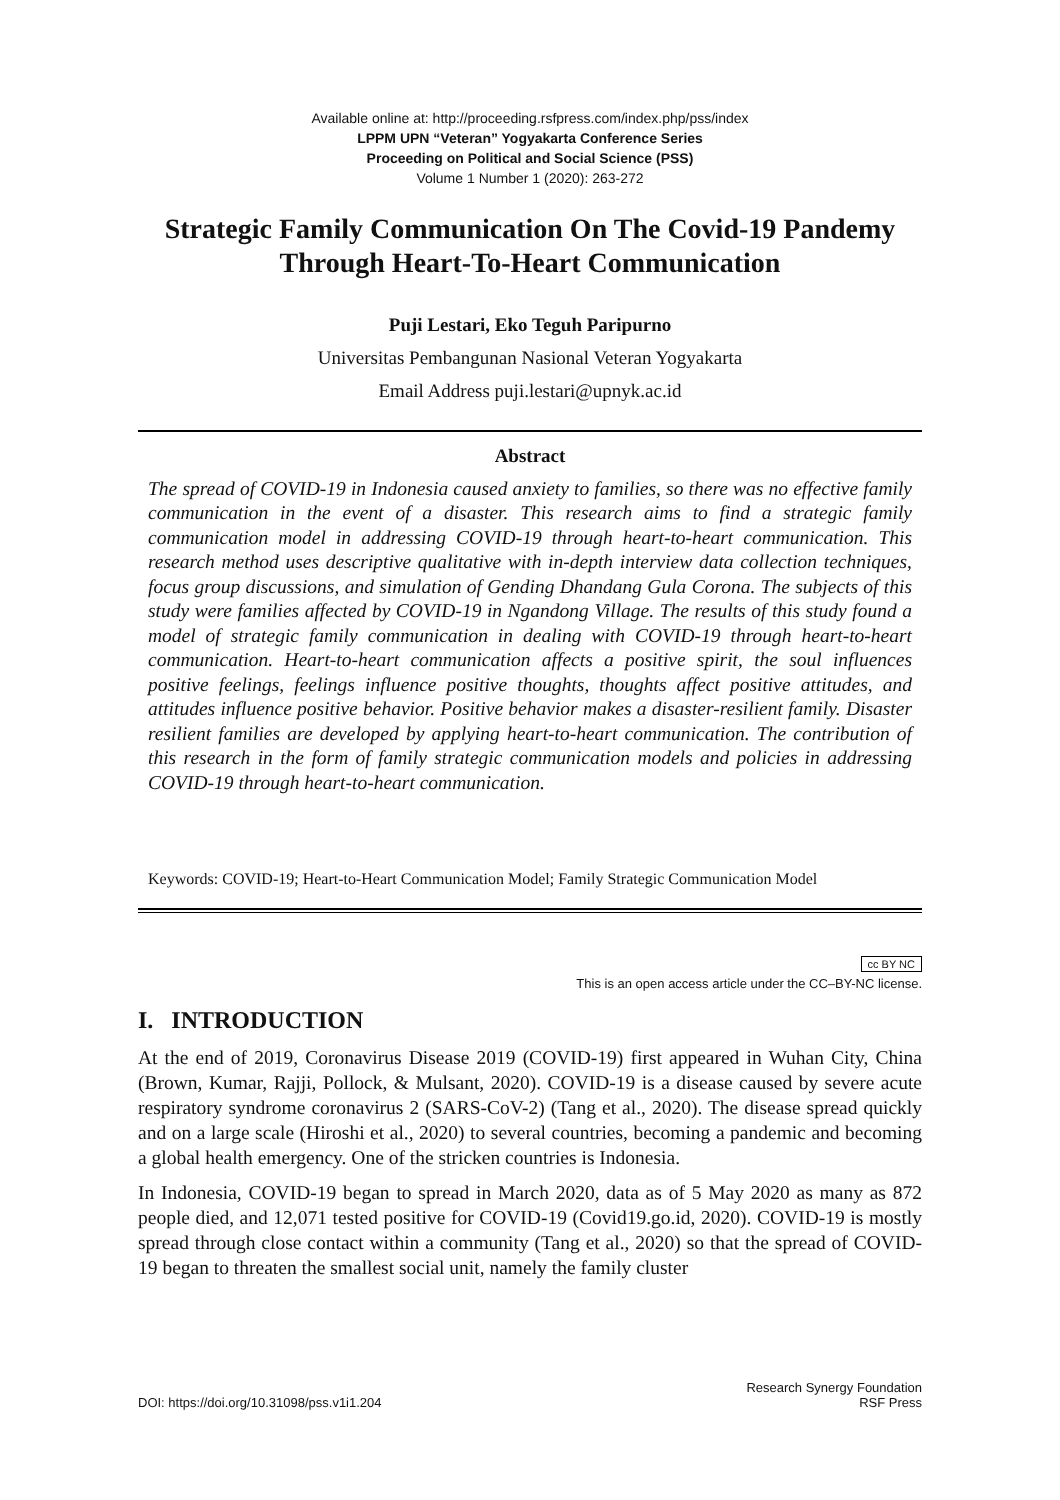Available online at: http://proceeding.rsfpress.com/index.php/pss/index
LPPM UPN “Veteran” Yogyakarta Conference Series
Proceeding on Political and Social Science (PSS)
Volume 1 Number 1 (2020): 263-272
Strategic Family Communication On The Covid-19 Pandemy Through Heart-To-Heart Communication
Puji Lestari, Eko Teguh Paripurno
Universitas Pembangunan Nasional Veteran Yogyakarta
Email Address puji.lestari@upnyk.ac.id
Abstract
The spread of COVID-19 in Indonesia caused anxiety to families, so there was no effective family communication in the event of a disaster. This research aims to find a strategic family communication model in addressing COVID-19 through heart-to-heart communication. This research method uses descriptive qualitative with in-depth interview data collection techniques, focus group discussions, and simulation of Gending Dhandang Gula Corona. The subjects of this study were families affected by COVID-19 in Ngandong Village. The results of this study found a model of strategic family communication in dealing with COVID-19 through heart-to-heart communication. Heart-to-heart communication affects a positive spirit, the soul influences positive feelings, feelings influence positive thoughts, thoughts affect positive attitudes, and attitudes influence positive behavior. Positive behavior makes a disaster-resilient family. Disaster resilient families are developed by applying heart-to-heart communication. The contribution of this research in the form of family strategic communication models and policies in addressing COVID-19 through heart-to-heart communication.
Keywords: COVID-19; Heart-to-Heart Communication Model; Family Strategic Communication Model
cc BY NC
This is an open access article under the CC–BY-NC license.
I. INTRODUCTION
At the end of 2019, Coronavirus Disease 2019 (COVID-19) first appeared in Wuhan City, China (Brown, Kumar, Rajji, Pollock, & Mulsant, 2020). COVID-19 is a disease caused by severe acute respiratory syndrome coronavirus 2 (SARS-CoV-2) (Tang et al., 2020). The disease spread quickly and on a large scale (Hiroshi et al., 2020) to several countries, becoming a pandemic and becoming a global health emergency. One of the stricken countries is Indonesia.
In Indonesia, COVID-19 began to spread in March 2020, data as of 5 May 2020 as many as 872 people died, and 12,071 tested positive for COVID-19 (Covid19.go.id, 2020). COVID-19 is mostly spread through close contact within a community (Tang et al., 2020) so that the spread of COVID-19 began to threaten the smallest social unit, namely the family cluster
DOI: https://doi.org/10.31098/pss.v1i1.204 Research Synergy Foundation
RSF Press